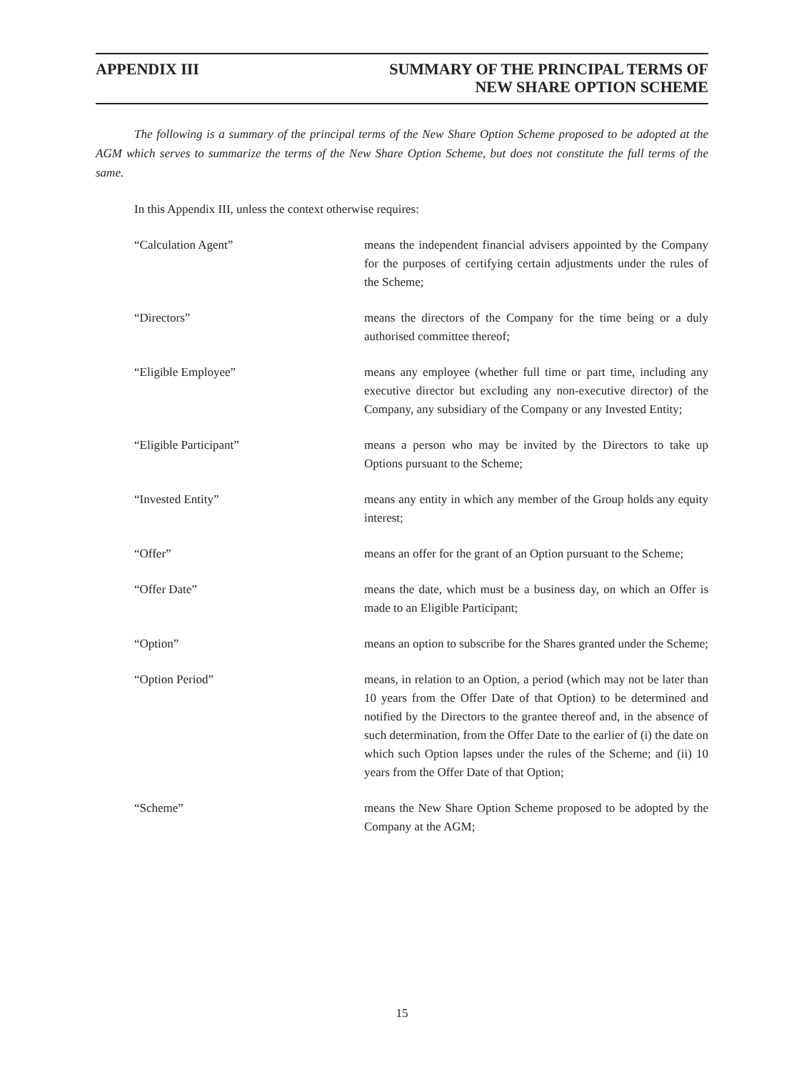APPENDIX III SUMMARY OF THE PRINCIPAL TERMS OF
NEW SHARE OPTION SCHEME
The following is a summary of the principal terms of the New Share Option Scheme proposed to be adopted at the AGM which serves to summarize the terms of the New Share Option Scheme, but does not constitute the full terms of the same.
In this Appendix III, unless the context otherwise requires:
| “Calculation Agent” | means the independent financial advisers appointed by the Company for the purposes of certifying certain adjustments under the rules of the Scheme; |
| “Directors” | means the directors of the Company for the time being or a duly authorised committee thereof; |
| “Eligible Employee” | means any employee (whether full time or part time, including any executive director but excluding any non-executive director) of the Company, any subsidiary of the Company or any Invested Entity; |
| “Eligible Participant” | means a person who may be invited by the Directors to take up Options pursuant to the Scheme; |
| “Invested Entity” | means any entity in which any member of the Group holds any equity interest; |
| “Offer” | means an offer for the grant of an Option pursuant to the Scheme; |
| “Offer Date” | means the date, which must be a business day, on which an Offer is made to an Eligible Participant; |
| “Option” | means an option to subscribe for the Shares granted under the Scheme; |
| “Option Period” | means, in relation to an Option, a period (which may not be later than 10 years from the Offer Date of that Option) to be determined and notified by the Directors to the grantee thereof and, in the absence of such determination, from the Offer Date to the earlier of (i) the date on which such Option lapses under the rules of the Scheme; and (ii) 10 years from the Offer Date of that Option; |
| “Scheme” | means the New Share Option Scheme proposed to be adopted by the Company at the AGM; |
15